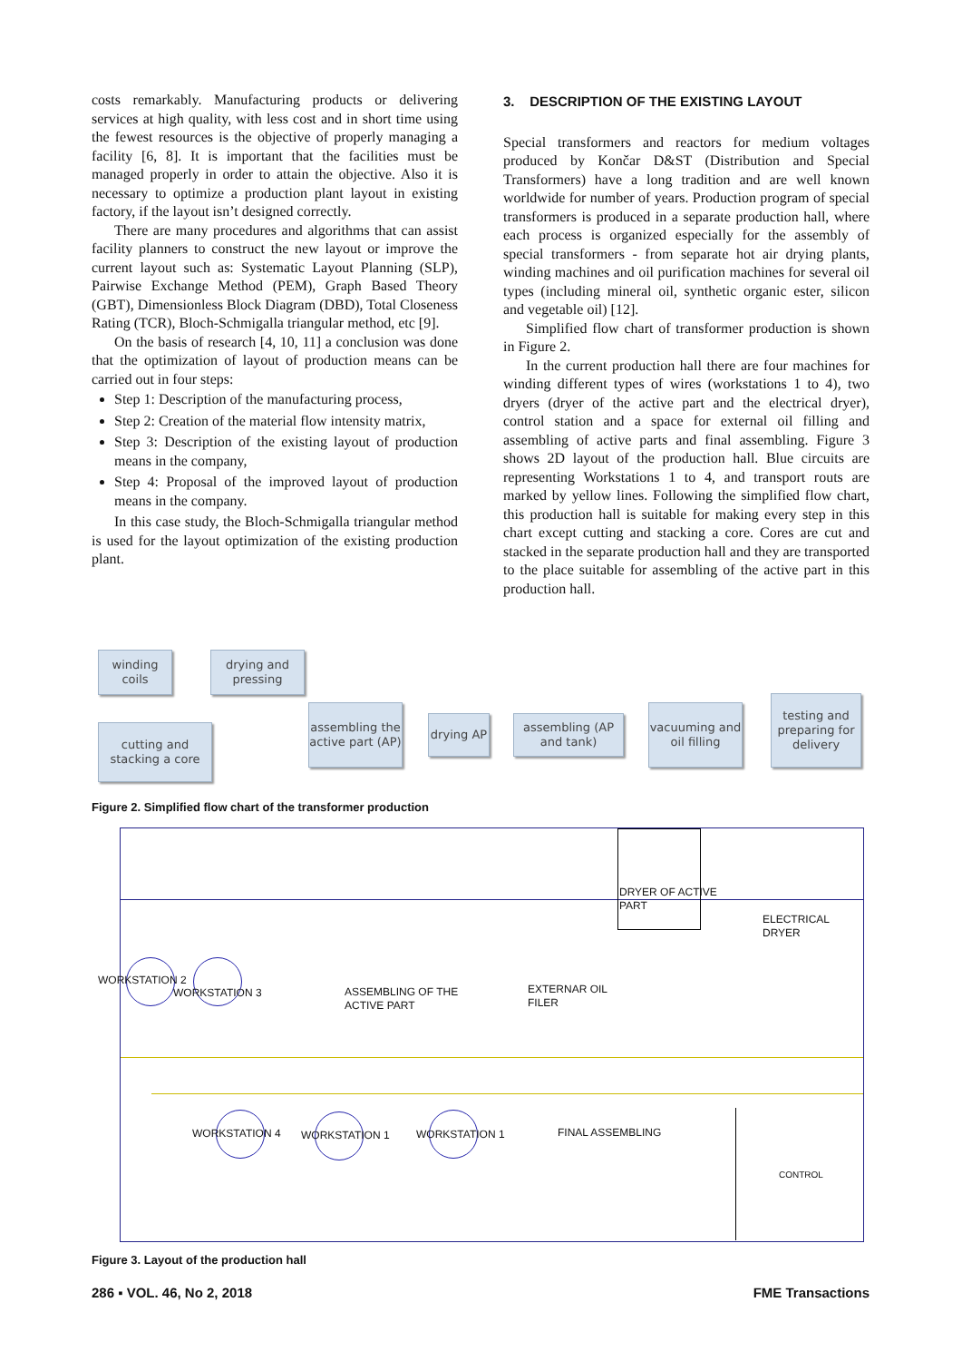costs remarkably. Manufacturing products or delivering services at high quality, with less cost and in short time using the fewest resources is the objective of properly managing a facility [6, 8]. It is important that the facilities must be managed properly in order to attain the objective. Also it is necessary to optimize a production plant layout in existing factory, if the layout isn’t designed correctly.
There are many procedures and algorithms that can assist facility planners to construct the new layout or improve the current layout such as: Systematic Layout Planning (SLP), Pairwise Exchange Method (PEM), Graph Based Theory (GBT), Dimensionless Block Diagram (DBD), Total Closeness Rating (TCR), Bloch-Schmigalla triangular method, etc [9].
On the basis of research [4, 10, 11] a conclusion was done that the optimization of layout of production means can be carried out in four steps:
Step 1: Description of the manufacturing process,
Step 2: Creation of the material flow intensity matrix,
Step 3: Description of the existing layout of production means in the company,
Step 4: Proposal of the improved layout of production means in the company.
In this case study, the Bloch-Schmigalla triangular method is used for the layout optimization of the existing production plant.
3. DESCRIPTION OF THE EXISTING LAYOUT
Special transformers and reactors for medium voltages produced by Končar D&ST (Distribution and Special Transformers) have a long tradition and are well known worldwide for number of years. Production program of special transformers is produced in a separate production hall, where each process is organized especially for the assembly of special transformers - from separate hot air drying plants, winding machines and oil purification machines for several oil types (including mineral oil, synthetic organic ester, silicon and vegetable oil) [12].
Simplified flow chart of transformer production is shown in Figure 2.
In the current production hall there are four machines for winding different types of wires (workstations 1 to 4), two dryers (dryer of the active part and the electrical dryer), control station and a space for external oil filling and assembling of active parts and final assembling. Figure 3 shows 2D layout of the production hall. Blue circuits are representing Workstations 1 to 4, and transport routs are marked by yellow lines. Following the simplified flow chart, this production hall is suitable for making every step in this chart except cutting and stacking a core. Cores are cut and stacked in the separate production hall and they are transported to the place suitable for assembling of the active part in this production hall.
winding coils
drying and pressing
cutting and stacking a core
assembling the active part (AP)
drying AP
assembling (AP and tank)
vacuuming and oil filling
testing and preparing for delivery
Figure 2. Simplified flow chart of the transformer production
DRYER OF ACTIVE
PART
ELECTRICAL
DRYER
WORKSTATION 2
WORKSTATION 3
ASSEMBLING OF THE
ACTIVE PART
EXTERNAR OIL
FILER
WORKSTATION 4 WORKSTATION 1 WORKSTATION 1 FINAL ASSEMBLING
CONTROL
Figure 3. Layout of the production hall
286 ▪ VOL. 46, No 2, 2018 FME Transactions